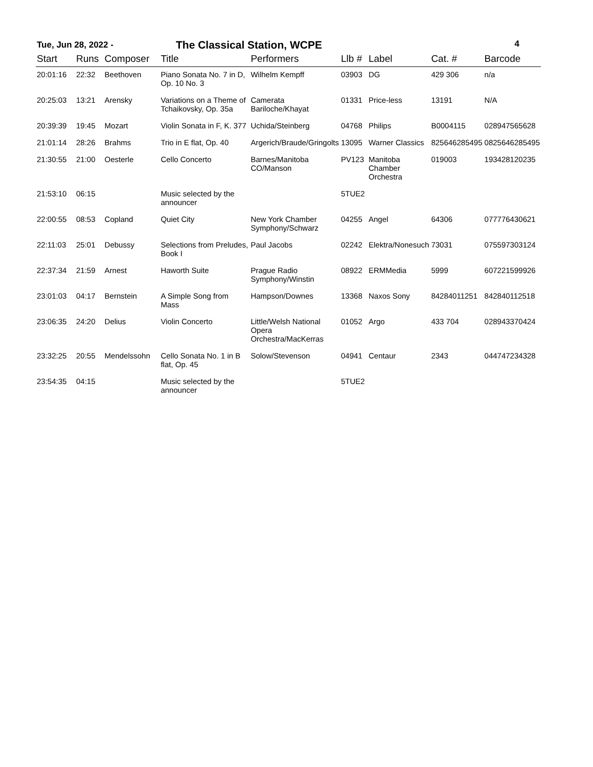Tue, Jun 28, 2022 -
The Classical Station, WCPE
4
| Start | Runs | Composer | Title | Performers | Llb # | Label | Cat. # | Barcode |
| --- | --- | --- | --- | --- | --- | --- | --- | --- |
| 20:01:16 | 22:32 | Beethoven | Piano Sonata No. 7 in D, Op. 10 No. 3 | Wilhelm Kempff | 03903 | DG | 429 306 | n/a |
| 20:25:03 | 13:21 | Arensky | Variations on a Theme of Tchaikovsky, Op. 35a | Camerata Bariloche/Khayat | 01331 | Price-less | 13191 | N/A |
| 20:39:39 | 19:45 | Mozart | Violin Sonata in F, K. 377 | Uchida/Steinberg | 04768 | Philips | B0004115 | 028947565628 |
| 21:01:14 | 28:26 | Brahms | Trio in E flat, Op. 40 | Argerich/Braude/Gringolts | 13095 | Warner Classics | 825646285495 | 0825646285495 |
| 21:30:55 | 21:00 | Oesterle | Cello Concerto | Barnes/Manitoba CO/Manson | PV123 | Manitoba Chamber Orchestra | 019003 | 193428120235 |
| 21:53:10 | 06:15 | | Music selected by the announcer | | 5TUE2 | | | |
| 22:00:55 | 08:53 | Copland | Quiet City | New York Chamber Symphony/Schwarz | 04255 | Angel | 64306 | 077776430621 |
| 22:11:03 | 25:01 | Debussy | Selections from Preludes, Book I | Paul Jacobs | 02242 | Elektra/Nonesuch | 73031 | 075597303124 |
| 22:37:34 | 21:59 | Arnest | Haworth Suite | Prague Radio Symphony/Winstin | 08922 | ERMMedia | 5999 | 607221599926 |
| 23:01:03 | 04:17 | Bernstein | A Simple Song from Mass | Hampson/Downes | 13368 | Naxos Sony | 84284011251 | 842840112518 |
| 23:06:35 | 24:20 | Delius | Violin Concerto | Little/Welsh National Opera Orchestra/MacKerras | 01052 | Argo | 433 704 | 028943370424 |
| 23:32:25 | 20:55 | Mendelssohn | Cello Sonata No. 1 in B flat, Op. 45 | Solow/Stevenson | 04941 | Centaur | 2343 | 044747234328 |
| 23:54:35 | 04:15 | | Music selected by the announcer | | 5TUE2 | | | |